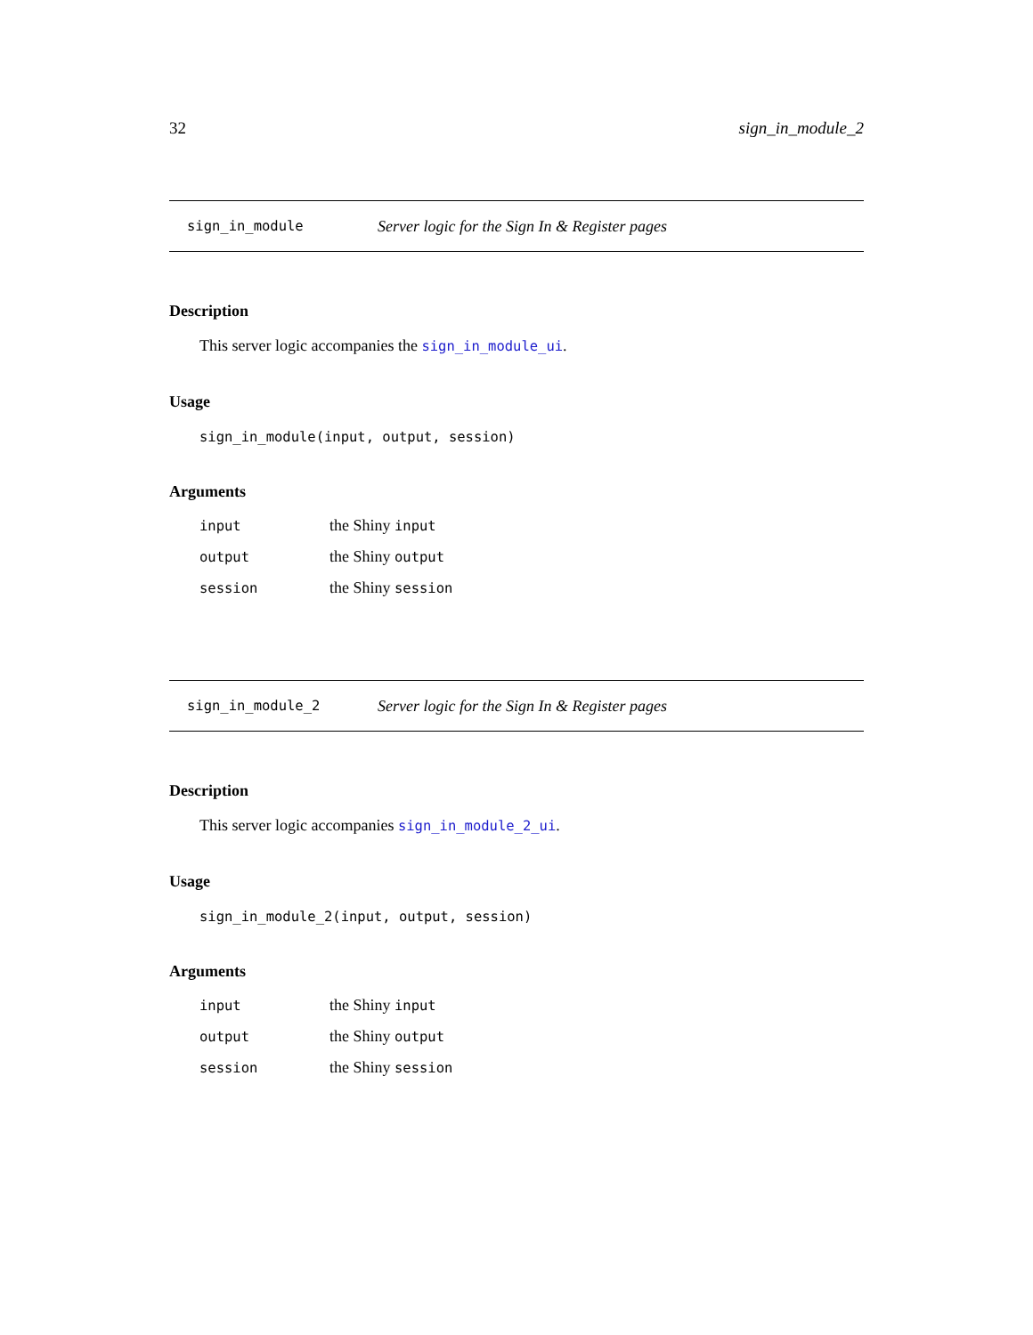32 sign_in_module_2
sign_in_module Server logic for the Sign In & Register pages
Description
This server logic accompanies the sign_in_module_ui.
Usage
sign_in_module(input, output, session)
Arguments
| input | the Shiny input |
| output | the Shiny output |
| session | the Shiny session |
sign_in_module_2 Server logic for the Sign In & Register pages
Description
This server logic accompanies sign_in_module_2_ui.
Usage
sign_in_module_2(input, output, session)
Arguments
| input | the Shiny input |
| output | the Shiny output |
| session | the Shiny session |